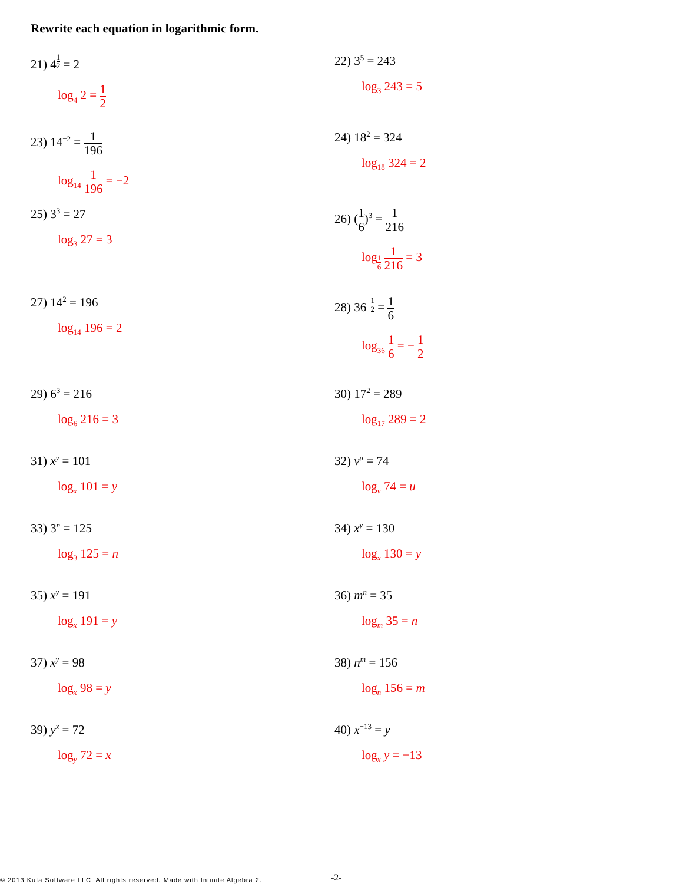Rewrite each equation in logarithmic form.
21) 4<sup>1 2</sup> = 2
log<sub>4</sub> 2 = 1 2
22) 3<sup>5</sup> = 243
log<sub>3</sub> 243 = 5
23) 14<sup>−2</sup> = 1 196
log<sub>14</sub> 1 196 = −2
24) 18<sup>2</sup> = 324
log<sub>18</sub> 324 = 2
25) 3<sup>3</sup> = 27
log<sub>3</sub> 27 = 3
26) (1 6)<sup>3</sup> = 1 216
log<sub>1 6</sub> 1 216 = 3
27) 14<sup>2</sup> = 196
log<sub>14</sub> 196 = 2
28) 36<sup>−1 2</sup> = 1 6
log<sub>36</sub> 1 6 = − 1 2
29) 6<sup>3</sup> = 216
log<sub>6</sub> 216 = 3
30) 17<sup>2</sup> = 289
log<sub>17</sub> 289 = 2
31) x<sup>y</sup> = 101
log<sub>x</sub> 101 = y
32) v<sup>u</sup> = 74
log<sub>v</sub> 74 = u
33) 3<sup>n</sup> = 125
log<sub>3</sub> 125 = n
34) x<sup>y</sup> = 130
log<sub>x</sub> 130 = y
35) x<sup>y</sup> = 191
log<sub>x</sub> 191 = y
36) m<sup>n</sup> = 35
log<sub>m</sub> 35 = n
37) x<sup>y</sup> = 98
log<sub>x</sub> 98 = y
38) n<sup>m</sup> = 156
log<sub>n</sub> 156 = m
39) y<sup>x</sup> = 72
log<sub>y</sub> 72 = x
40) x<sup>−13</sup> = y
log<sub>x</sub> y = −13
© 2013 Kuta Software LLC. All rights reserved. Made with Infinite Algebra 2.
-2-